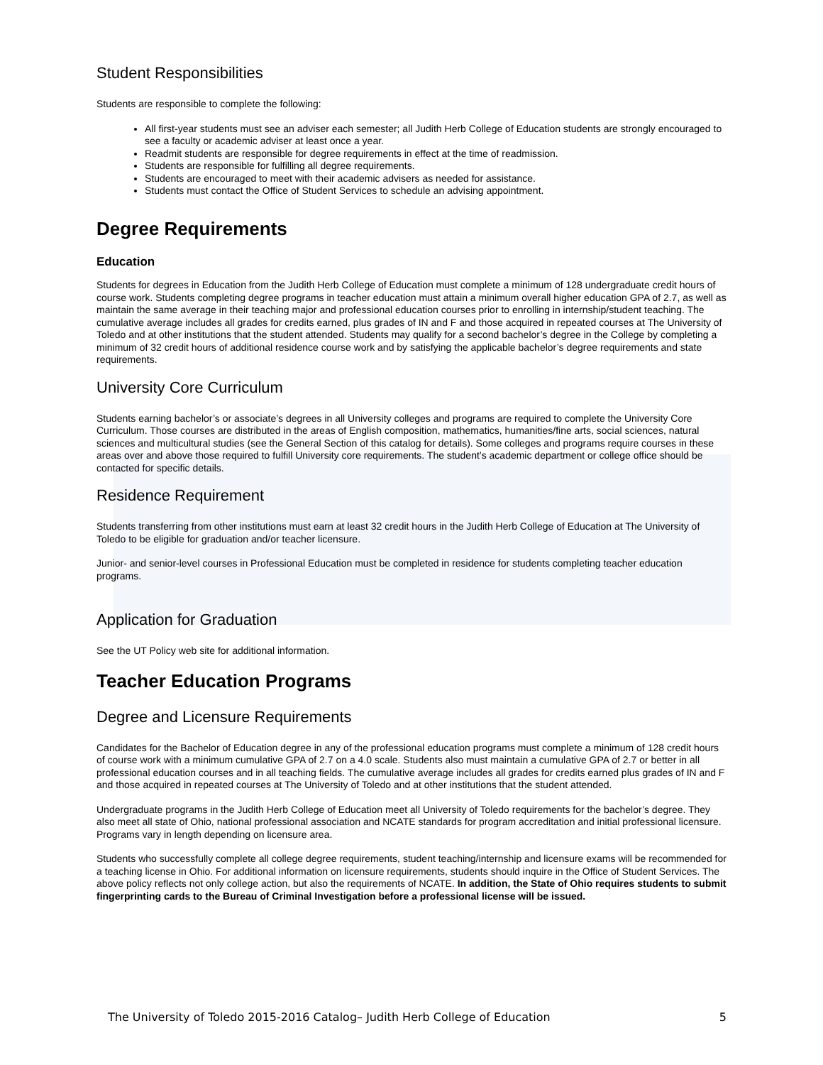Student Responsibilities
Students are responsible to complete the following:
All first-year students must see an adviser each semester; all Judith Herb College of Education students are strongly encouraged to see a faculty or academic adviser at least once a year.
Readmit students are responsible for degree requirements in effect at the time of readmission.
Students are responsible for fulfilling all degree requirements.
Students are encouraged to meet with their academic advisers as needed for assistance.
Students must contact the Office of Student Services to schedule an advising appointment.
Degree Requirements
Education
Students for degrees in Education from the Judith Herb College of Education must complete a minimum of 128 undergraduate credit hours of course work. Students completing degree programs in teacher education must attain a minimum overall higher education GPA of 2.7, as well as maintain the same average in their teaching major and professional education courses prior to enrolling in internship/student teaching. The cumulative average includes all grades for credits earned, plus grades of IN and F and those acquired in repeated courses at The University of Toledo and at other institutions that the student attended. Students may qualify for a second bachelor’s degree in the College by completing a minimum of 32 credit hours of additional residence course work and by satisfying the applicable bachelor’s degree requirements and state requirements.
University Core Curriculum
Students earning bachelor’s or associate’s degrees in all University colleges and programs are required to complete the University Core Curriculum. Those courses are distributed in the areas of English composition, mathematics, humanities/fine arts, social sciences, natural sciences and multicultural studies (see the General Section of this catalog for details). Some colleges and programs require courses in these areas over and above those required to fulfill University core requirements. The student’s academic department or college office should be contacted for specific details.
Residence Requirement
Students transferring from other institutions must earn at least 32 credit hours in the Judith Herb College of Education at The University of Toledo to be eligible for graduation and/or teacher licensure.
Junior- and senior-level courses in Professional Education must be completed in residence for students completing teacher education programs.
Application for Graduation
See the UT Policy web site for additional information.
Teacher Education Programs
Degree and Licensure Requirements
Candidates for the Bachelor of Education degree in any of the professional education programs must complete a minimum of 128 credit hours of course work with a minimum cumulative GPA of 2.7 on a 4.0 scale. Students also must maintain a cumulative GPA of 2.7 or better in all professional education courses and in all teaching fields. The cumulative average includes all grades for credits earned plus grades of IN and F and those acquired in repeated courses at The University of Toledo and at other institutions that the student attended.
Undergraduate programs in the Judith Herb College of Education meet all University of Toledo requirements for the bachelor’s degree. They also meet all state of Ohio, national professional association and NCATE standards for program accreditation and initial professional licensure. Programs vary in length depending on licensure area.
Students who successfully complete all college degree requirements, student teaching/internship and licensure exams will be recommended for a teaching license in Ohio. For additional information on licensure requirements, students should inquire in the Office of Student Services. The above policy reflects not only college action, but also the requirements of NCATE. In addition, the State of Ohio requires students to submit fingerprinting cards to the Bureau of Criminal Investigation before a professional license will be issued.
The University of Toledo 2015-2016 Catalog– Judith Herb College of Education 5